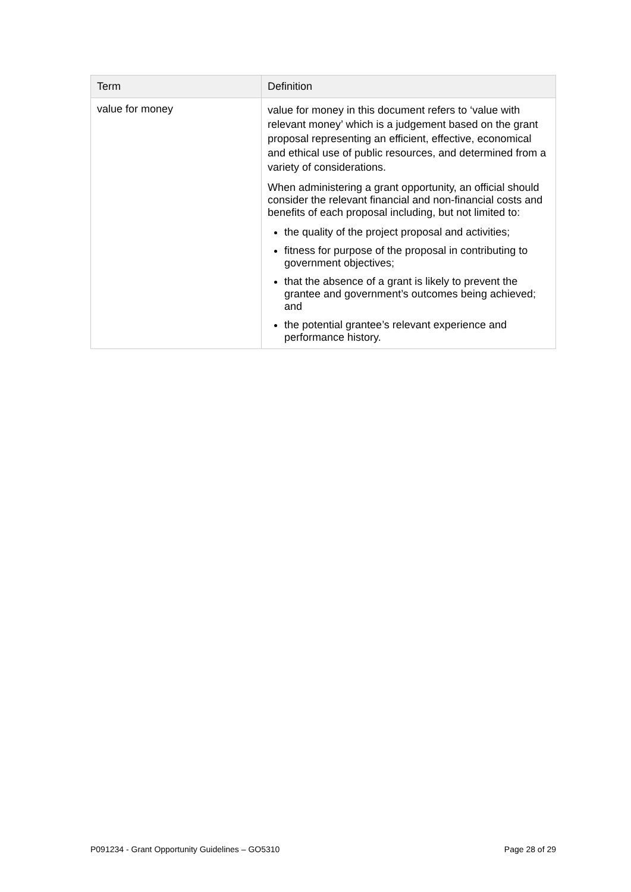| Term | Definition |
| --- | --- |
| value for money | value for money in this document refers to ‘value with relevant money’ which is a judgement based on the grant proposal representing an efficient, effective, economical and ethical use of public resources, and determined from a variety of considerations. When administering a grant opportunity, an official should consider the relevant financial and non-financial costs and benefits of each proposal including, but not limited to: the quality of the project proposal and activities; fitness for purpose of the proposal in contributing to government objectives; that the absence of a grant is likely to prevent the grantee and government’s outcomes being achieved; and the potential grantee’s relevant experience and performance history. |
P091234 - Grant Opportunity Guidelines – GO5310 Page 28 of 29